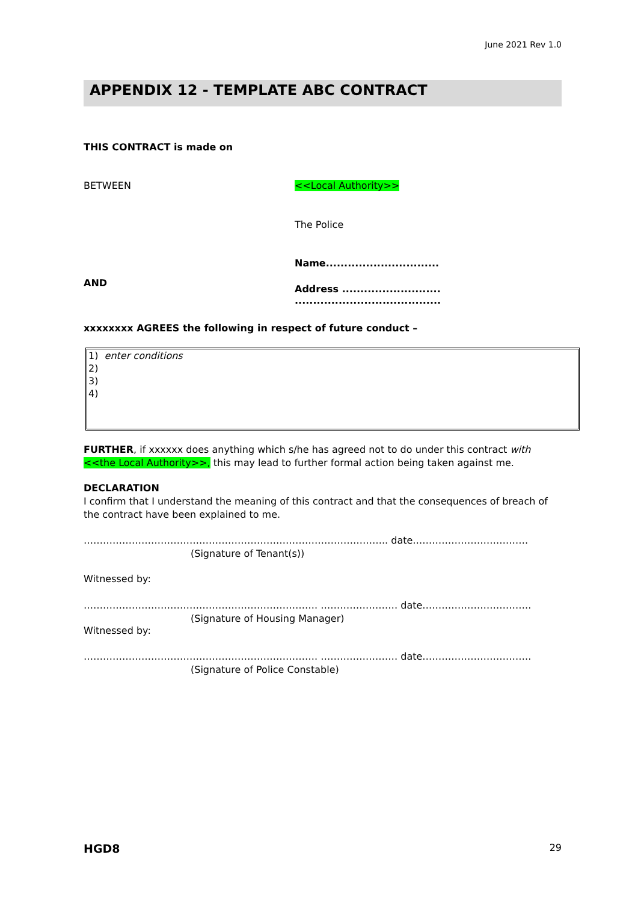June 2021 Rev 1.0
APPENDIX 12 - TEMPLATE ABC CONTRACT
THIS CONTRACT is made on
BETWEEN <<Local Authority>>
The Police
Name...............................
AND
Address ...........................
........................................
xxxxxxxx AGREES the following in respect of future conduct –
1) enter conditions
2)
3)
4)
FURTHER, if xxxxxx does anything which s/he has agreed not to do under this contract with <<the Local Authority>>, this may lead to further formal action being taken against me.
DECLARATION
I confirm that I understand the meaning of this contract and that the consequences of breach of the contract have been explained to me.
………………………………………………………………………………….. date………………………………
(Signature of Tenant(s))
Witnessed by:
………………………………………………………………. …………………… date…………………………….
(Signature of Housing Manager)
Witnessed by:
………………………………………………………………. …………………… date…………………………….
(Signature of Police Constable)
HGD8 29